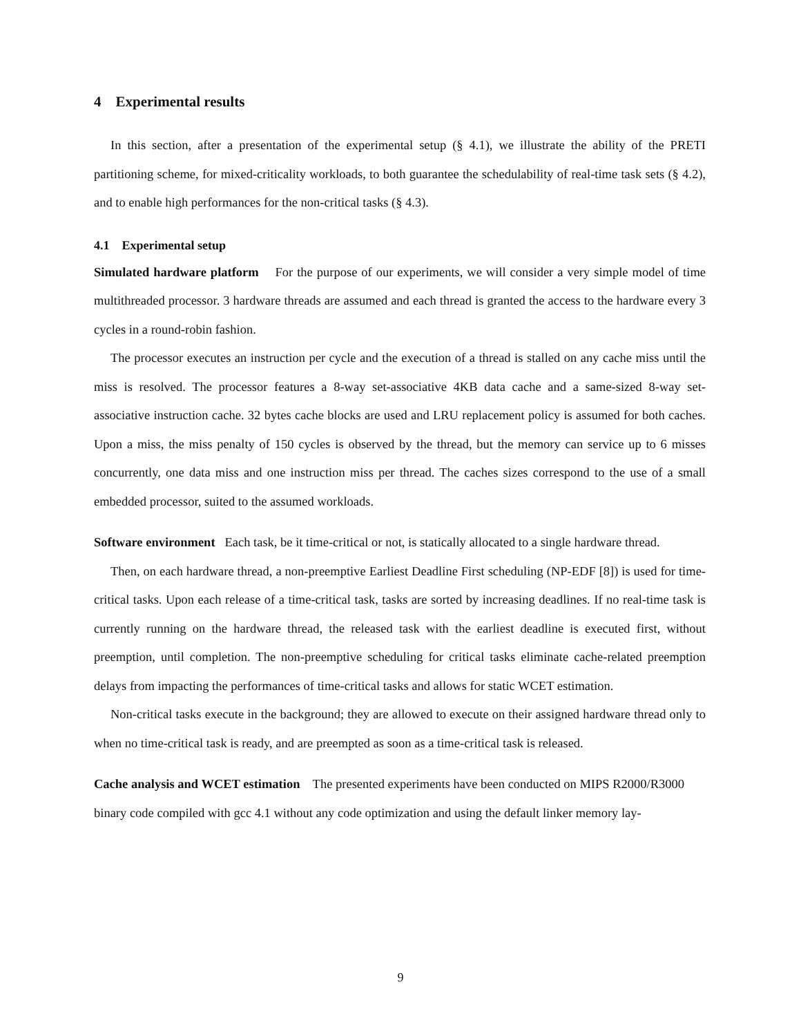4 Experimental results
In this section, after a presentation of the experimental setup (§ 4.1), we illustrate the ability of the PRETI partitioning scheme, for mixed-criticality workloads, to both guarantee the schedulability of real-time task sets (§ 4.2), and to enable high performances for the non-critical tasks (§ 4.3).
4.1 Experimental setup
Simulated hardware platform For the purpose of our experiments, we will consider a very simple model of time multithreaded processor. 3 hardware threads are assumed and each thread is granted the access to the hardware every 3 cycles in a round-robin fashion.
The processor executes an instruction per cycle and the execution of a thread is stalled on any cache miss until the miss is resolved. The processor features a 8-way set-associative 4KB data cache and a same-sized 8-way set-associative instruction cache. 32 bytes cache blocks are used and LRU replacement policy is assumed for both caches. Upon a miss, the miss penalty of 150 cycles is observed by the thread, but the memory can service up to 6 misses concurrently, one data miss and one instruction miss per thread. The caches sizes correspond to the use of a small embedded processor, suited to the assumed workloads.
Software environment Each task, be it time-critical or not, is statically allocated to a single hardware thread.
Then, on each hardware thread, a non-preemptive Earliest Deadline First scheduling (NP-EDF [8]) is used for time-critical tasks. Upon each release of a time-critical task, tasks are sorted by increasing deadlines. If no real-time task is currently running on the hardware thread, the released task with the earliest deadline is executed first, without preemption, until completion. The non-preemptive scheduling for critical tasks eliminate cache-related preemption delays from impacting the performances of time-critical tasks and allows for static WCET estimation.
Non-critical tasks execute in the background; they are allowed to execute on their assigned hardware thread only to when no time-critical task is ready, and are preempted as soon as a time-critical task is released.
Cache analysis and WCET estimation The presented experiments have been conducted on MIPS R2000/R3000
binary code compiled with gcc 4.1 without any code optimization and using the default linker memory lay-
9